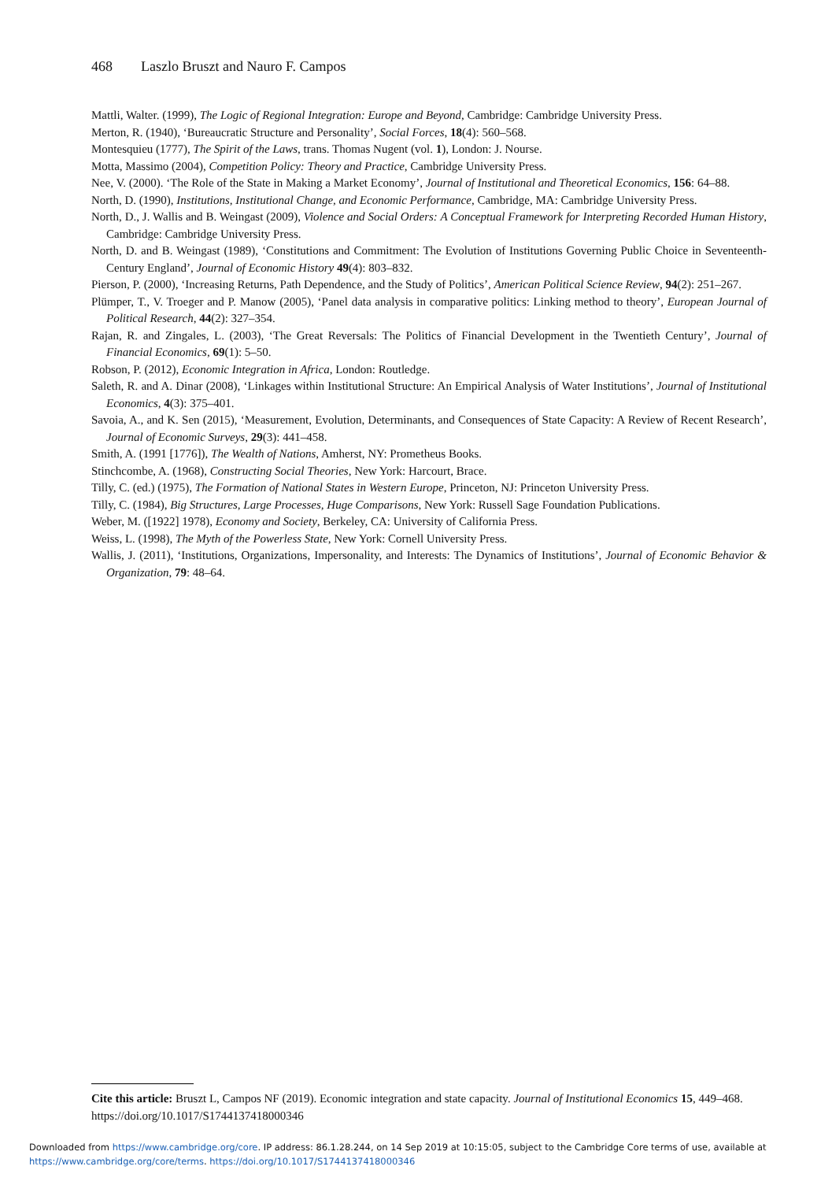468 Laszlo Bruszt and Nauro F. Campos
Mattli, Walter. (1999), The Logic of Regional Integration: Europe and Beyond, Cambridge: Cambridge University Press.
Merton, R. (1940), ‘Bureaucratic Structure and Personality’, Social Forces, 18(4): 560–568.
Montesquieu (1777), The Spirit of the Laws, trans. Thomas Nugent (vol. 1), London: J. Nourse.
Motta, Massimo (2004), Competition Policy: Theory and Practice, Cambridge University Press.
Nee, V. (2000). ‘The Role of the State in Making a Market Economy’, Journal of Institutional and Theoretical Economics, 156: 64–88.
North, D. (1990), Institutions, Institutional Change, and Economic Performance, Cambridge, MA: Cambridge University Press.
North, D., J. Wallis and B. Weingast (2009), Violence and Social Orders: A Conceptual Framework for Interpreting Recorded Human History, Cambridge: Cambridge University Press.
North, D. and B. Weingast (1989), ‘Constitutions and Commitment: The Evolution of Institutions Governing Public Choice in Seventeenth-Century England’, Journal of Economic History 49(4): 803–832.
Pierson, P. (2000), ‘Increasing Returns, Path Dependence, and the Study of Politics’, American Political Science Review, 94(2): 251–267.
Plümper, T., V. Troeger and P. Manow (2005), ‘Panel data analysis in comparative politics: Linking method to theory’, European Journal of Political Research, 44(2): 327–354.
Rajan, R. and Zingales, L. (2003), ‘The Great Reversals: The Politics of Financial Development in the Twentieth Century’, Journal of Financial Economics, 69(1): 5–50.
Robson, P. (2012), Economic Integration in Africa, London: Routledge.
Saleth, R. and A. Dinar (2008), ‘Linkages within Institutional Structure: An Empirical Analysis of Water Institutions’, Journal of Institutional Economics, 4(3): 375–401.
Savoia, A., and K. Sen (2015), ‘Measurement, Evolution, Determinants, and Consequences of State Capacity: A Review of Recent Research’, Journal of Economic Surveys, 29(3): 441–458.
Smith, A. (1991 [1776]), The Wealth of Nations, Amherst, NY: Prometheus Books.
Stinchcombe, A. (1968), Constructing Social Theories, New York: Harcourt, Brace.
Tilly, C. (ed.) (1975), The Formation of National States in Western Europe, Princeton, NJ: Princeton University Press.
Tilly, C. (1984), Big Structures, Large Processes, Huge Comparisons, New York: Russell Sage Foundation Publications.
Weber, M. ([1922] 1978), Economy and Society, Berkeley, CA: University of California Press.
Weiss, L. (1998), The Myth of the Powerless State, New York: Cornell University Press.
Wallis, J. (2011), ‘Institutions, Organizations, Impersonality, and Interests: The Dynamics of Institutions’, Journal of Economic Behavior & Organization, 79: 48–64.
Cite this article: Bruszt L, Campos NF (2019). Economic integration and state capacity. Journal of Institutional Economics 15, 449–468. https://doi.org/10.1017/S1744137418000346
Downloaded from https://www.cambridge.org/core. IP address: 86.1.28.244, on 14 Sep 2019 at 10:15:05, subject to the Cambridge Core terms of use, available at https://www.cambridge.org/core/terms. https://doi.org/10.1017/S1744137418000346